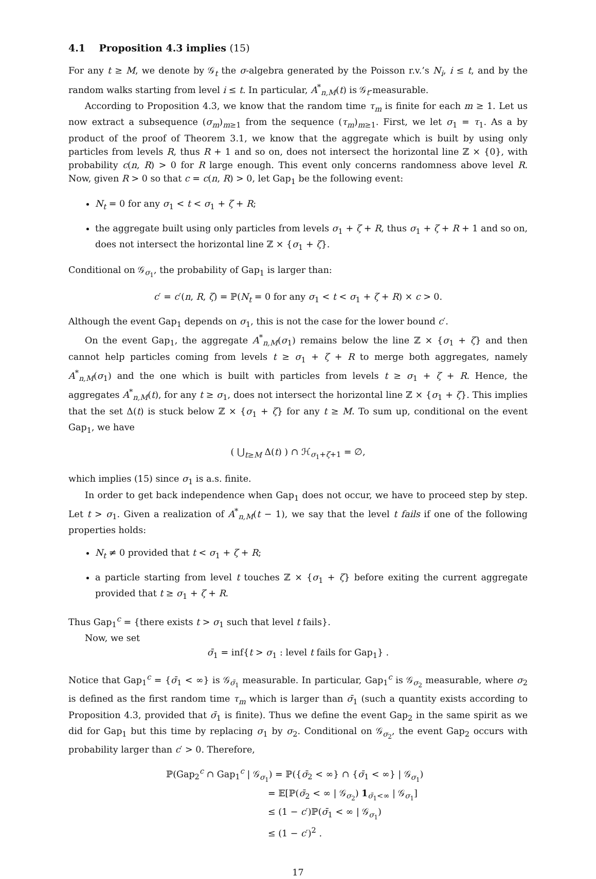4.1 Proposition 4.3 implies (15)
For any t ≥ M, we denote by 𝒢<sub>t</sub> the σ-algebra generated by the Poisson r.v.’s N<sub>i</sub>, i ≤ t, and by the random walks starting from level i ≤ t. In particular, A<sup>*</sup><sub>n,M</sub>(t) is 𝒢<sub>t</sub>-measurable.
According to Proposition 4.3, we know that the random time τ<sub>m</sub> is finite for each m ≥ 1. Let us now extract a subsequence (σ<sub>m</sub>)<sub>m≥1</sub> from the sequence (τ<sub>m</sub>)<sub>m≥1</sub>. First, we let σ<sub>1</sub> = τ<sub>1</sub>. As a by product of the proof of Theorem 3.1, we know that the aggregate which is built by using only particles from levels R, thus R + 1 and so on, does not intersect the horizontal line ℤ × {0}, with probability c(n, R) > 0 for R large enough. This event only concerns randomness above level R. Now, given R > 0 so that c = c(n, R) > 0, let Gap<sub>1</sub> be the following event:
N<sub>t</sub> = 0 for any σ<sub>1</sub> < t < σ<sub>1</sub> + ζ + R;
the aggregate built using only particles from levels σ<sub>1</sub> + ζ + R, thus σ<sub>1</sub> + ζ + R + 1 and so on, does not intersect the horizontal line ℤ × {σ<sub>1</sub> + ζ}.
Conditional on 𝒢<sub>σ<sub>1</sub></sub>, the probability of Gap<sub>1</sub> is larger than:
c′ = c′(n, R, ζ) = ℙ(N<sub>t</sub> = 0 for any σ<sub>1</sub> < t < σ<sub>1</sub> + ζ + R) × c > 0.
Although the event Gap<sub>1</sub> depends on σ<sub>1</sub>, this is not the case for the lower bound c′.
On the event Gap<sub>1</sub>, the aggregate A<sup>*</sup><sub>n,M</sub>(σ<sub>1</sub>) remains below the line ℤ × {σ<sub>1</sub> + ζ} and then cannot help particles coming from levels t ≥ σ<sub>1</sub> + ζ + R to merge both aggregates, namely A<sup>*</sup><sub>n,M</sub>(σ<sub>1</sub>) and the one which is built with particles from levels t ≥ σ<sub>1</sub> + ζ + R. Hence, the aggregates A<sup>*</sup><sub>n,M</sub>(t), for any t ≥ σ<sub>1</sub>, does not intersect the horizontal line ℤ × {σ<sub>1</sub> + ζ}. This implies that the set Δ(t) is stuck below ℤ × {σ<sub>1</sub> + ζ} for any t ≥ M. To sum up, conditional on the event Gap<sub>1</sub>, we have
( ⋃<sub>t≥M</sub> Δ(t) ) ∩ ℋ<sub>σ<sub>1</sub>+ζ+1</sub> = ∅,
which implies (15) since σ<sub>1</sub> is a.s. finite.
In order to get back independence when Gap<sub>1</sub> does not occur, we have to proceed step by step. Let t > σ<sub>1</sub>. Given a realization of A<sup>*</sup><sub>n,M</sub>(t − 1), we say that the level t fails if one of the following properties holds:
N<sub>t</sub> ≠ 0 provided that t < σ<sub>1</sub> + ζ + R;
a particle starting from level t touches ℤ × {σ<sub>1</sub> + ζ} before exiting the current aggregate provided that t ≥ σ<sub>1</sub> + ζ + R.
Thus Gap<sub>1</sub><sup>c</sup> = {there exists t > σ<sub>1</sub> such that level t fails}.
Now, we set
σ̄<sub>1</sub> = inf{t > σ<sub>1</sub> : level t fails for Gap<sub>1</sub>} .
Notice that Gap<sub>1</sub><sup>c</sup> = {σ̄<sub>1</sub> < ∞} is 𝒢<sub>σ̄<sub>1</sub></sub> measurable. In particular, Gap<sub>1</sub><sup>c</sup> is 𝒢<sub>σ<sub>2</sub></sub> measurable, where σ<sub>2</sub> is defined as the first random time τ<sub>m</sub> which is larger than σ̄<sub>1</sub> (such a quantity exists according to Proposition 4.3, provided that σ̄<sub>1</sub> is finite). Thus we define the event Gap<sub>2</sub> in the same spirit as we did for Gap<sub>1</sub> but this time by replacing σ<sub>1</sub> by σ<sub>2</sub>. Conditional on 𝒢<sub>σ<sub>2</sub></sub>, the event Gap<sub>2</sub> occurs with probability larger than c′ > 0. Therefore,
ℙ(Gap<sub>2</sub><sup>c</sup> ∩ Gap<sub>1</sub><sup>c</sup> | 𝒢<sub>σ<sub>1</sub></sub>) = ℙ({σ̄<sub>2</sub> < ∞} ∩ {σ̄<sub>1</sub> < ∞} | 𝒢<sub>σ<sub>1</sub></sub>)
= 𝔼[ℙ(σ̄<sub>2</sub> < ∞ | 𝒢<sub>σ<sub>2</sub></sub>) 1<sub>σ̄<sub>1</sub><∞</sub> | 𝒢<sub>σ<sub>1</sub></sub>]
≤ (1 − c′)ℙ(σ̄<sub>1</sub> < ∞ | 𝒢<sub>σ<sub>1</sub></sub>)
≤ (1 − c′)<sup>2</sup> .
17